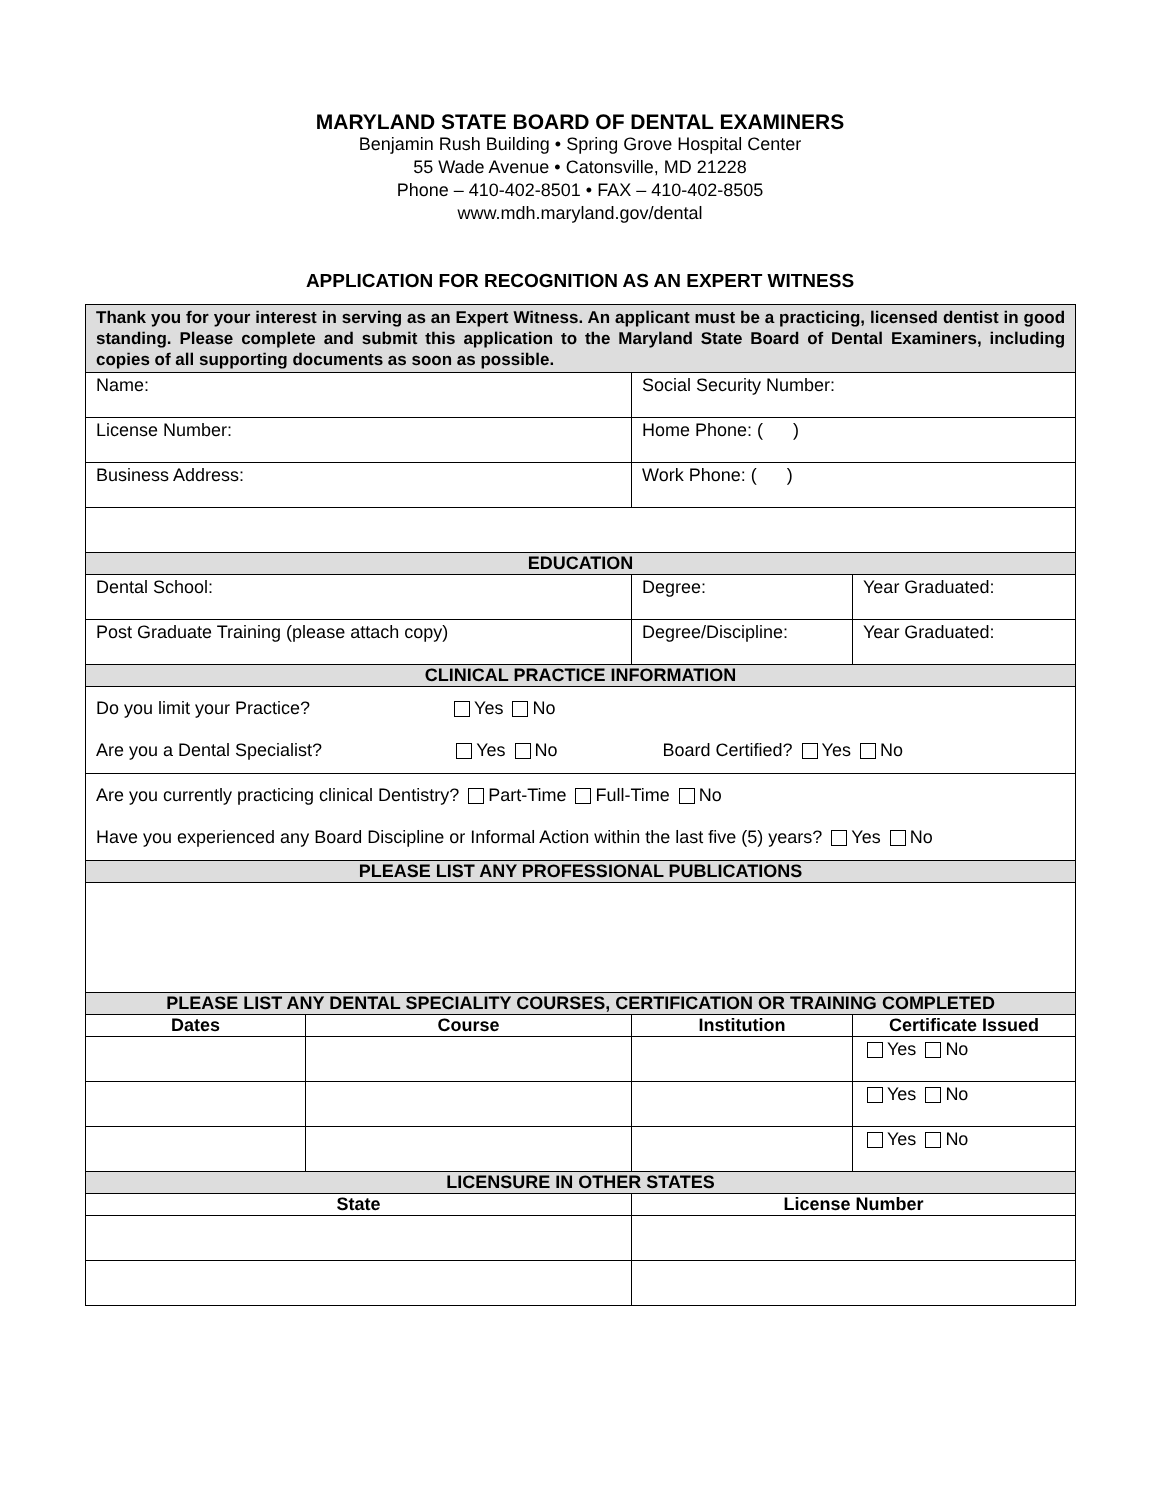MARYLAND STATE BOARD OF DENTAL EXAMINERS
Benjamin Rush Building • Spring Grove Hospital Center
55 Wade Avenue • Catonsville, MD 21228
Phone – 410-402-8501 • FAX – 410-402-8505
www.mdh.maryland.gov/dental
APPLICATION FOR RECOGNITION AS AN EXPERT WITNESS
| Thank you for your interest in serving as an Expert Witness. An applicant must be a practicing, licensed dentist in good standing. Please complete and submit this application to the Maryland State Board of Dental Examiners, including copies of all supporting documents as soon as possible. | | | |
| Name: | | Social Security Number: | |
| License Number: | | Home Phone: ( ) | |
| Business Address: | | Work Phone: ( ) | |
| EDUCATION | | | |
| Dental School: | | Degree: | Year Graduated: |
| Post Graduate Training (please attach copy) | | Degree/Discipline: | Year Graduated: |
| CLINICAL PRACTICE INFORMATION | | | |
| Do you limit your Practice? Yes No Are you a Dental Specialist? Yes No Board Certified? Yes No | | | |
| Are you currently practicing clinical Dentistry? Part-Time Full-Time No Have you experienced any Board Discipline or Informal Action within the last five (5) years? Yes No | | | |
| PLEASE LIST ANY PROFESSIONAL PUBLICATIONS | | | |
| PLEASE LIST ANY DENTAL SPECIALITY COURSES, CERTIFICATION OR TRAINING COMPLETED | | | |
| Dates | Course | Institution | Certificate Issued |
| | | | Yes No |
| | | | Yes No |
| | | | Yes No |
| LICENSURE IN OTHER STATES | | | |
| State | | License Number | |